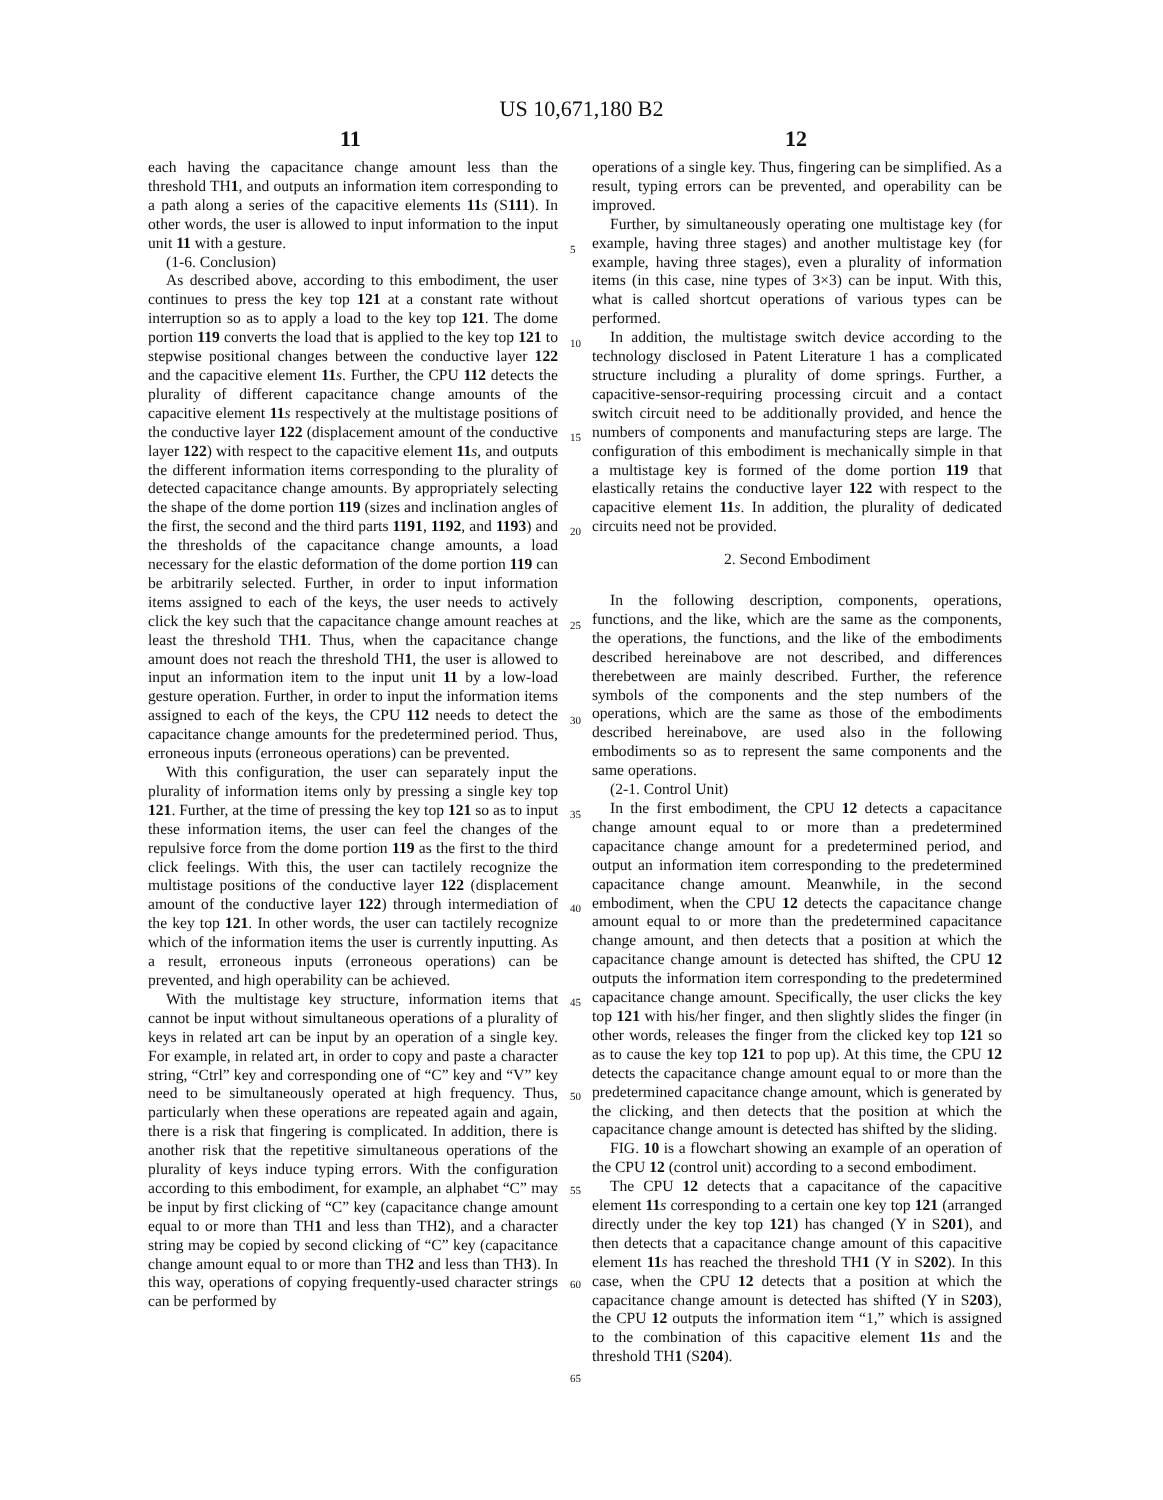US 10,671,180 B2
11 12
each having the capacitance change amount less than the threshold TH1, and outputs an information item corresponding to a path along a series of the capacitive elements 11 s (S111). In other words, the user is allowed to input information to the input unit 11 with a gesture.
(1-6. Conclusion)
As described above, according to this embodiment, the user continues to press the key top 121 at a constant rate without interruption so as to apply a load to the key top 121. The dome portion 119 converts the load that is applied to the key top 121 to stepwise positional changes between the conductive layer 122 and the capacitive element 11 s. Further, the CPU 112 detects the plurality of different capacitance change amounts of the capacitive element 11 s respectively at the multistage positions of the conductive layer 122 (displacement amount of the conductive layer 122) with respect to the capacitive element 11 s, and outputs the different information items corresponding to the plurality of detected capacitance change amounts. By appropriately selecting the shape of the dome portion 119 (sizes and inclination angles of the first, the second and the third parts 1191, 1192, and 1193) and the thresholds of the capacitance change amounts, a load necessary for the elastic deformation of the dome portion 119 can be arbitrarily selected. Further, in order to input information items assigned to each of the keys, the user needs to actively click the key such that the capacitance change amount reaches at least the threshold TH1. Thus, when the capacitance change amount does not reach the threshold TH1, the user is allowed to input an information item to the input unit 11 by a low-load gesture operation. Further, in order to input the information items assigned to each of the keys, the CPU 112 needs to detect the capacitance change amounts for the predetermined period. Thus, erroneous inputs (erroneous operations) can be prevented.
With this configuration, the user can separately input the plurality of information items only by pressing a single key top 121. Further, at the time of pressing the key top 121 so as to input these information items, the user can feel the changes of the repulsive force from the dome portion 119 as the first to the third click feelings. With this, the user can tactilely recognize the multistage positions of the conductive layer 122 (displacement amount of the conductive layer 122) through intermediation of the key top 121. In other words, the user can tactilely recognize which of the information items the user is currently inputting. As a result, erroneous inputs (erroneous operations) can be prevented, and high operability can be achieved.
With the multistage key structure, information items that cannot be input without simultaneous operations of a plurality of keys in related art can be input by an operation of a single key. For example, in related art, in order to copy and paste a character string, “Ctrl” key and corresponding one of “C” key and “V” key need to be simultaneously operated at high frequency. Thus, particularly when these operations are repeated again and again, there is a risk that fingering is complicated. In addition, there is another risk that the repetitive simultaneous operations of the plurality of keys induce typing errors. With the configuration according to this embodiment, for example, an alphabet “C” may be input by first clicking of “C” key (capacitance change amount equal to or more than TH1 and less than TH2), and a character string may be copied by second clicking of “C” key (capacitance change amount equal to or more than TH2 and less than TH3). In this way, operations of copying frequently-used character strings can be performed by
5
10
15
20
25
30
35
40
45
50
55
60
65
operations of a single key. Thus, fingering can be simplified. As a result, typing errors can be prevented, and operability can be improved.
Further, by simultaneously operating one multistage key (for example, having three stages) and another multistage key (for example, having three stages), even a plurality of information items (in this case, nine types of 3×3) can be input. With this, what is called shortcut operations of various types can be performed.
In addition, the multistage switch device according to the technology disclosed in Patent Literature 1 has a complicated structure including a plurality of dome springs. Further, a capacitive-sensor-requiring processing circuit and a contact switch circuit need to be additionally provided, and hence the numbers of components and manufacturing steps are large. The configuration of this embodiment is mechanically simple in that a multistage key is formed of the dome portion 119 that elastically retains the conductive layer 122 with respect to the capacitive element 11 s. In addition, the plurality of dedicated circuits need not be provided.
2. Second Embodiment
In the following description, components, operations, functions, and the like, which are the same as the components, the operations, the functions, and the like of the embodiments described hereinabove are not described, and differences therebetween are mainly described. Further, the reference symbols of the components and the step numbers of the operations, which are the same as those of the embodiments described hereinabove, are used also in the following embodiments so as to represent the same components and the same operations.
(2-1. Control Unit)
In the first embodiment, the CPU 12 detects a capacitance change amount equal to or more than a predetermined capacitance change amount for a predetermined period, and output an information item corresponding to the predetermined capacitance change amount. Meanwhile, in the second embodiment, when the CPU 12 detects the capacitance change amount equal to or more than the predetermined capacitance change amount, and then detects that a position at which the capacitance change amount is detected has shifted, the CPU 12 outputs the information item corresponding to the predetermined capacitance change amount. Specifically, the user clicks the key top 121 with his/her finger, and then slightly slides the finger (in other words, releases the finger from the clicked key top 121 so as to cause the key top 121 to pop up). At this time, the CPU 12 detects the capacitance change amount equal to or more than the predetermined capacitance change amount, which is generated by the clicking, and then detects that the position at which the capacitance change amount is detected has shifted by the sliding.
FIG. 10 is a flowchart showing an example of an operation of the CPU 12 (control unit) according to a second embodiment.
The CPU 12 detects that a capacitance of the capacitive element 11 s corresponding to a certain one key top 121 (arranged directly under the key top 121) has changed (Y in S201), and then detects that a capacitance change amount of this capacitive element 11 s has reached the threshold TH1 (Y in S202). In this case, when the CPU 12 detects that a position at which the capacitance change amount is detected has shifted (Y in S203), the CPU 12 outputs the information item “1,” which is assigned to the combination of this capacitive element 11 s and the threshold TH1 (S204).